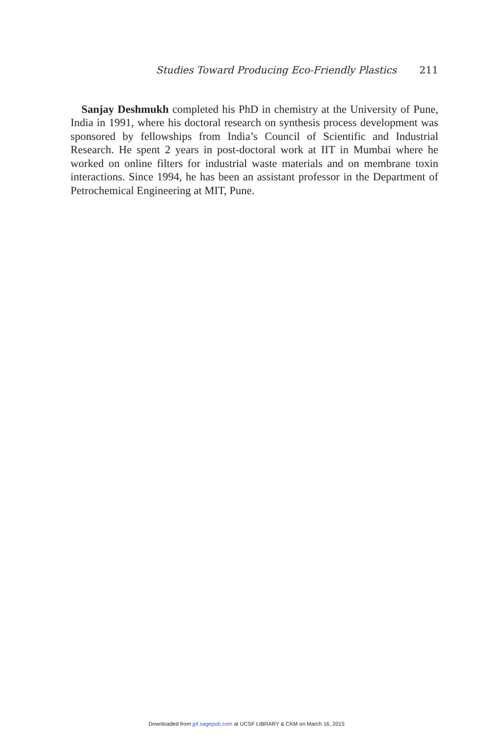Studies Toward Producing Eco-Friendly Plastics 211
Sanjay Deshmukh completed his PhD in chemistry at the University of Pune, India in 1991, where his doctoral research on synthesis process development was sponsored by fellowships from India’s Council of Scientific and Industrial Research. He spent 2 years in post-doctoral work at IIT in Mumbai where he worked on online filters for industrial waste materials and on membrane toxin interactions. Since 1994, he has been an assistant professor in the Department of Petrochemical Engineering at MIT, Pune.
Downloaded from jpf.sagepub.com at UCSF LIBRARY & CKM on March 16, 2015